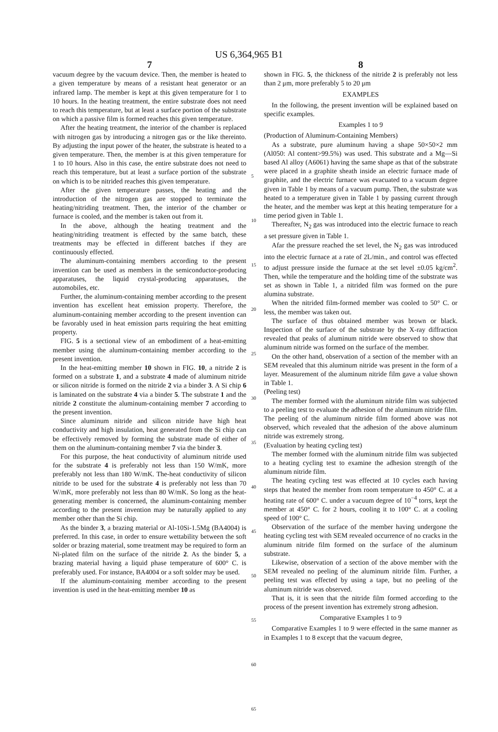US 6,364,965 B1
7
vacuum degree by the vacuum device. Then, the member is heated to a given temperature by means of a resistant heat generator or an infrared lamp. The member is kept at this given temperature for 1 to 10 hours. In the heating treatment, the entire substrate does not need to reach this temperature, but at least a surface portion of the substrate on which a passive film is formed reaches this given temperature.
After the heating treatment, the interior of the chamber is replaced with nitrogen gas by introducing a nitrogen gas or the like thereinto. By adjusting the input power of the heater, the substrate is heated to a given temperature. Then, the member is at this given temperature for 1 to 10 hours. Also in this case, the entire substrate does not need to reach this temperature, but at least a surface portion of the substrate on which is to be nitrided reaches this given temperature.
After the given temperature passes, the heating and the introduction of the nitrogen gas are stopped to terminate the heating/nitriding treatment. Then, the interior of the chamber or furnace is cooled, and the member is taken out from it.
In the above, although the heating treatment and the heating/nitriding treatment is effected by the same batch, these treatments may be effected in different batches if they are continuously effected.
The aluminum-containing members according to the present invention can be used as members in the semiconductor-producing apparatuses, the liquid crystal-producing apparatuses, the automobiles, etc.
Further, the aluminum-containing member according to the present invention has excellent heat emission property. Therefore, the aluminum-containing member according to the present invention can be favorably used in heat emission parts requiring the heat emitting property.
FIG. 5 is a sectional view of an embodiment of a heat-emitting member using the aluminum-containing member according to the present invention.
In the heat-emitting member 10 shown in FIG. 10, a nitride 2 is formed on a substrate 1, and a substrate 4 made of aluminum nitride or silicon nitride is formed on the nitride 2 via a binder 3. A Si chip 6 is laminated on the substrate 4 via a binder 5. The substrate 1 and the nitride 2 constitute the aluminum-containing member 7 according to the present invention.
Since aluminum nitride and silicon nitride have high heat conductivity and high insulation, heat generated from the Si chip can be effectively removed by forming the substrate made of either of them on the aluminum-containing member 7 via the binder 3.
For this purpose, the heat conductivity of aluminum nitride used for the substrate 4 is preferably not less than 150 W/mK, more preferably not less than 180 W/mK. The-heat conductivity of silicon nitride to be used for the substrate 4 is preferably not less than 70 W/mK, more preferably not less than 80 W/mK. So long as the heat-generating member is concerned, the aluminum-containing member according to the present invention may be naturally applied to any member other than the Si chip.
As the binder 3, a brazing material or Al-10Si-1.5Mg (BA4004) is preferred. In this case, in order to ensure wettability between the soft solder or brazing material, some treatment may be required to form an Ni-plated film on the surface of the nitride 2. As the binder 5, a brazing material having a liquid phase temperature of 600° C. is preferably used. For instance, BA4004 or a soft solder may be used.
If the aluminum-containing member according to the present invention is used in the heat-emitting member 10 as
5
10
15
20
25
30
35
40
45
50
55
60
65
8
shown in FIG. 5, the thickness of the nitride 2 is preferably not less than 2 μm, more preferably 5 to 20 μm
EXAMPLES
In the following, the present invention will be explained based on specific examples.
Examples 1 to 9
(Production of Aluminum-Containing Members)
As a substrate, pure aluminum having a shape 50×50×2 mm (Al050: Al content>99.5%) was used. This substrate and a Mg—Si based Al alloy (A6061) having the same shape as that of the substrate were placed in a graphite sheath inside an electric furnace made of graphite, and the electric furnace was evacuated to a vacuum degree given in Table 1 by means of a vacuum pump. Then, the substrate was heated to a temperature given in Table 1 by passing current through the heater, and the member was kept at this heating temperature for a time period given in Table 1.
Thereafter, N<sub>2</sub> gas was introduced into the electric furnace to reach a set pressure given in Table 1.
Afar the pressure reached the set level, the N<sub>2</sub> gas was introduced into the electric furnace at a rate of 2L/min., and control was effected to adjust pressure inside the furnace at the set level ±0.05 kg/cm<sup>2</sup>. Then, while the temperature and the holding time of the substrate was set as shown in Table 1, a nitrided film was formed on the pure alumina substrate.
When the nitrided film-formed member was cooled to 50° C. or less, the member was taken out.
The surface of thus obtained member was brown or black. Inspection of the surface of the substrate by the X-ray diffraction revealed that peaks of aluminum nitride were observed to show that aluminum nitride was formed on the surface of the member.
On the other hand, observation of a section of the member with an SEM revealed that this aluminum nitride was present in the form of a layer. Measurement of the aluminum nitride film gave a value shown in Table 1.
(Peeling test)
The member formed with the aluminum nitride film was subjected to a peeling test to evaluate the adhesion of the aluminum nitride film. The peeling of the aluminum nitride film formed above was not observed, which revealed that the adhesion of the above aluminum nitride was extremely strong.
(Evaluation by heating cycling test)
The member formed with the aluminum nitride film was subjected to a heating cycling test to examine the adhesion strength of the aluminum nitride film.
The heating cycling test was effected at 10 cycles each having steps that heated the member from room temperature to 450° C. at a heating rate of 600° C. under a vacuum degree of 10<sup>−4</sup> torrs, kept the member at 450° C. for 2 hours, cooling it to 100° C. at a cooling speed of 100° C.
Observation of the surface of the member having undergone the heating cycling test with SEM revealed occurrence of no cracks in the aluminum nitride film formed on the surface of the aluminum substrate.
Likewise, observation of a section of the above member with the SEM revealed no peeling of the aluminum nitride film. Further, a peeling test was effected by using a tape, but no peeling of the aluminum nitride was observed.
That is, it is seen that the nitride film formed according to the process of the present invention has extremely strong adhesion.
Comparative Examples 1 to 9
Comparative Examples 1 to 9 were effected in the same manner as in Examples 1 to 8 except that the vacuum degree,